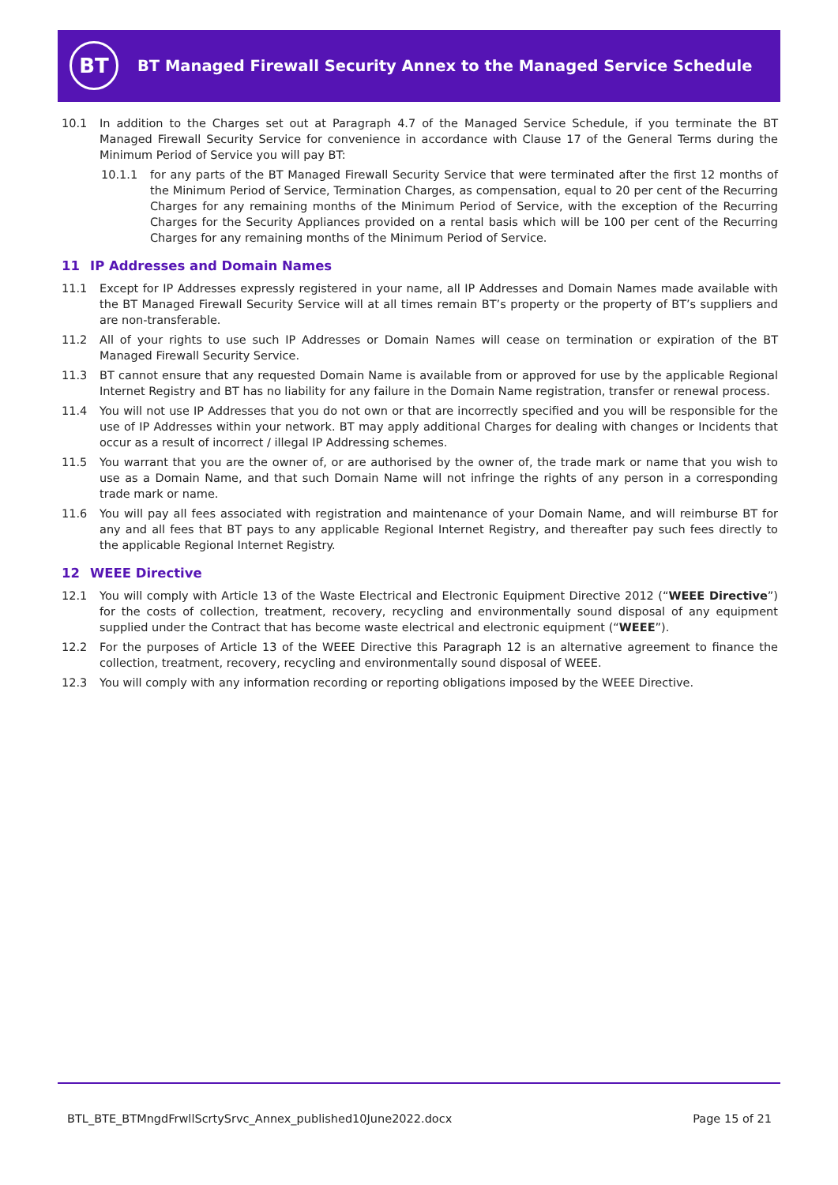BT
BT Managed Firewall Security Annex to the Managed Service Schedule
10.1 In addition to the Charges set out at Paragraph 4.7 of the Managed Service Schedule, if you terminate the BT Managed Firewall Security Service for convenience in accordance with Clause 17 of the General Terms during the Minimum Period of Service you will pay BT:
10.1.1 for any parts of the BT Managed Firewall Security Service that were terminated after the first 12 months of the Minimum Period of Service, Termination Charges, as compensation, equal to 20 per cent of the Recurring Charges for any remaining months of the Minimum Period of Service, with the exception of the Recurring Charges for the Security Appliances provided on a rental basis which will be 100 per cent of the Recurring Charges for any remaining months of the Minimum Period of Service.
11 IP Addresses and Domain Names
11.1 Except for IP Addresses expressly registered in your name, all IP Addresses and Domain Names made available with the BT Managed Firewall Security Service will at all times remain BT’s property or the property of BT’s suppliers and are non-transferable.
11.2 All of your rights to use such IP Addresses or Domain Names will cease on termination or expiration of the BT Managed Firewall Security Service.
11.3 BT cannot ensure that any requested Domain Name is available from or approved for use by the applicable Regional Internet Registry and BT has no liability for any failure in the Domain Name registration, transfer or renewal process.
11.4 You will not use IP Addresses that you do not own or that are incorrectly specified and you will be responsible for the use of IP Addresses within your network. BT may apply additional Charges for dealing with changes or Incidents that occur as a result of incorrect / illegal IP Addressing schemes.
11.5 You warrant that you are the owner of, or are authorised by the owner of, the trade mark or name that you wish to use as a Domain Name, and that such Domain Name will not infringe the rights of any person in a corresponding trade mark or name.
11.6 You will pay all fees associated with registration and maintenance of your Domain Name, and will reimburse BT for any and all fees that BT pays to any applicable Regional Internet Registry, and thereafter pay such fees directly to the applicable Regional Internet Registry.
12 WEEE Directive
12.1 You will comply with Article 13 of the Waste Electrical and Electronic Equipment Directive 2012 (“WEEE Directive”) for the costs of collection, treatment, recovery, recycling and environmentally sound disposal of any equipment supplied under the Contract that has become waste electrical and electronic equipment (“WEEE”).
12.2 For the purposes of Article 13 of the WEEE Directive this Paragraph 12 is an alternative agreement to finance the collection, treatment, recovery, recycling and environmentally sound disposal of WEEE.
12.3 You will comply with any information recording or reporting obligations imposed by the WEEE Directive.
BTL_BTE_BTMngdFrwllScrtySrvc_Annex_published10June2022.docx Page 15 of 21